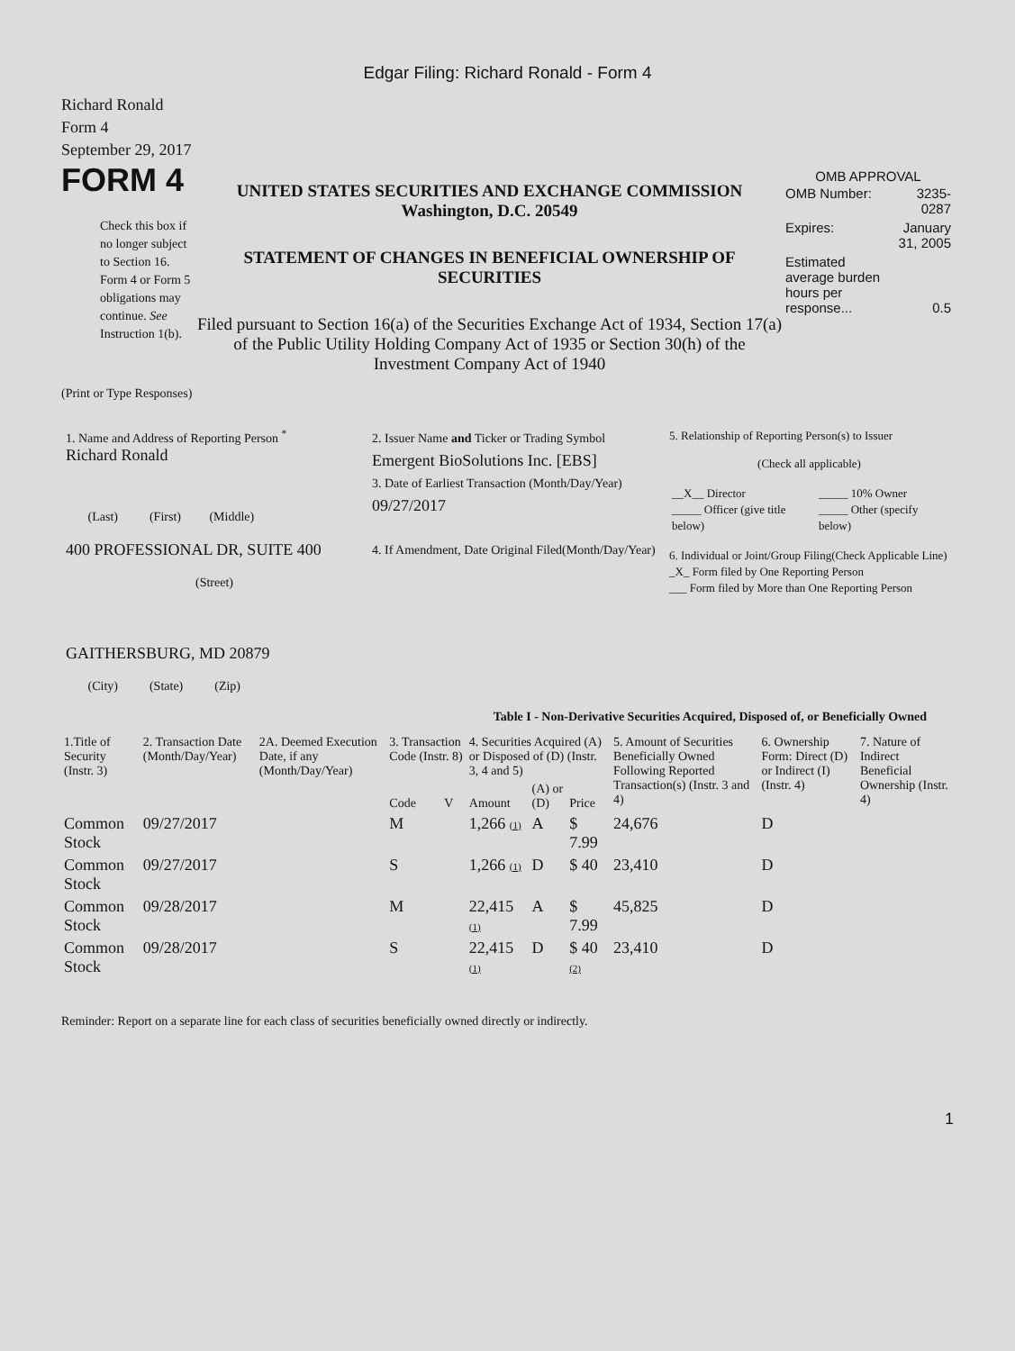Edgar Filing: Richard Ronald - Form 4
Richard Ronald
Form 4
September 29, 2017
FORM 4
Check this box if no longer subject to Section 16. Form 4 or Form 5 obligations may continue. See Instruction 1(b).
UNITED STATES SECURITIES AND EXCHANGE COMMISSION
Washington, D.C. 20549
STATEMENT OF CHANGES IN BENEFICIAL OWNERSHIP OF SECURITIES
Filed pursuant to Section 16(a) of the Securities Exchange Act of 1934, Section 17(a) of the Public Utility Holding Company Act of 1935 or Section 30(h) of the Investment Company Act of 1940
OMB APPROVAL
| OMB Number: | 3235-0287 |
| Expires: | January 31, 2005 |
| Estimated average burden hours per response... | 0.5 |
(Print or Type Responses)
1. Name and Address of Reporting Person <sup>*</sup>
Richard Ronald
(Last) (First) (Middle)
400 PROFESSIONAL DR, SUITE 400
(Street)
GAITHERSBURG, MD 20879
(City) (State) (Zip)
2. Issuer Name and Ticker or Trading Symbol
Emergent BioSolutions Inc. [EBS]
3. Date of Earliest Transaction (Month/Day/Year)
09/27/2017
4. If Amendment, Date Original Filed(Month/Day/Year)
5. Relationship of Reporting Person(s) to Issuer
(Check all applicable)
| __X__ Director _____ Officer (give title below) | _____ 10% Owner _____ Other (specify below) |
6. Individual or Joint/Group Filing(Check Applicable Line)
_X_ Form filed by One Reporting Person
___ Form filed by More than One Reporting Person
Table I - Non-Derivative Securities Acquired, Disposed of, or Beneficially Owned
| 1.Title of Security (Instr. 3) | 2. Transaction Date (Month/Day/Year) | 2A. Deemed Execution Date, if any (Month/Day/Year) | 3. Transaction Code (Instr. 8) | | 4. Securities Acquired (A) or Disposed of (D) (Instr. 3, 4 and 5) | | | 5. Amount of Securities Beneficially Owned Following Reported Transaction(s) (Instr. 3 and 4) | 6. Ownership Form: Direct (D) or Indirect (I) (Instr. 4) | 7. Nature of Indirect Beneficial Ownership (Instr. 4) |
| --- | --- | --- | --- | --- | --- | --- | --- | --- | --- | --- |
| | | | Code | V | Amount | (A) or (D) | Price | | | |
| Common Stock | 09/27/2017 | | M | | 1,266 (1) | A | $ 7.99 | 24,676 | D | |
| Common Stock | 09/27/2017 | | S | | 1,266 (1) | D | $ 40 | 23,410 | D | |
| Common Stock | 09/28/2017 | | M | | 22,415 (1) | A | $ 7.99 | 45,825 | D | |
| Common Stock | 09/28/2017 | | S | | 22,415 (1) | D | $ 40 (2) | 23,410 | D | |
Reminder: Report on a separate line for each class of securities beneficially owned directly or indirectly.
1